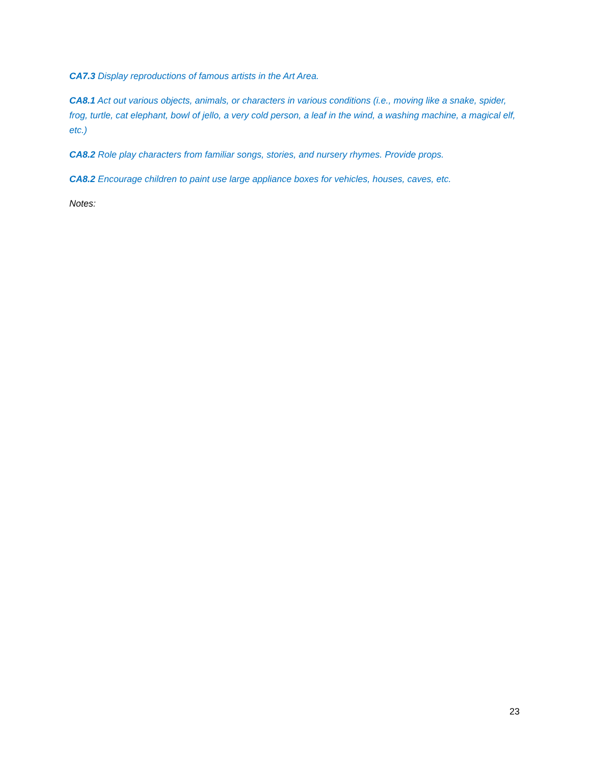CA7.3 Display reproductions of famous artists in the Art Area.
CA8.1 Act out various objects, animals, or characters in various conditions (i.e., moving like a snake, spider, frog, turtle, cat elephant, bowl of jello, a very cold person, a leaf in the wind, a washing machine, a magical elf, etc.)
CA8.2 Role play characters from familiar songs, stories, and nursery rhymes. Provide props.
CA8.2 Encourage children to paint use large appliance boxes for vehicles, houses, caves, etc.
Notes:
23